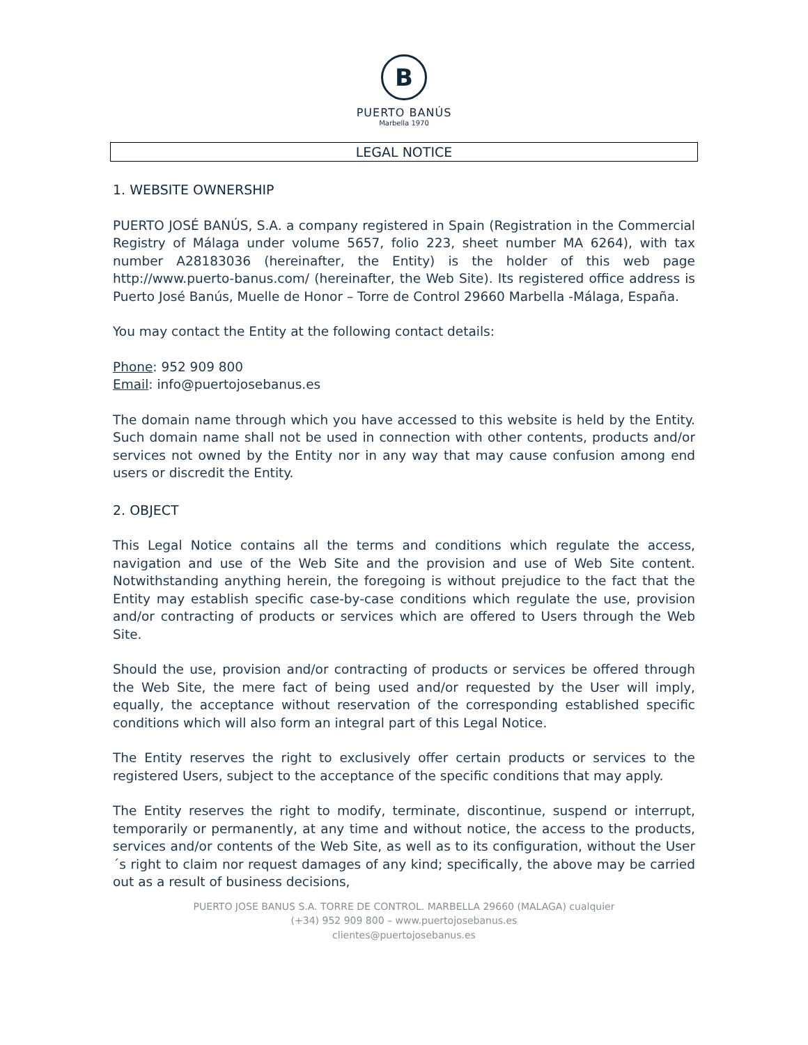B
PUERTO BANÚS
Marbella 1970
LEGAL NOTICE
1. WEBSITE OWNERSHIP
PUERTO JOSÉ BANÚS, S.A. a company registered in Spain (Registration in the Commercial Registry of Málaga under volume 5657, folio 223, sheet number MA 6264), with tax number A28183036 (hereinafter, the Entity) is the holder of this web page http://www.puerto-banus.com/ (hereinafter, the Web Site). Its registered office address is Puerto José Banús, Muelle de Honor – Torre de Control 29660 Marbella -Málaga, España.
You may contact the Entity at the following contact details:
Phone: 952 909 800
Email: info@puertojosebanus.es
The domain name through which you have accessed to this website is held by the Entity. Such domain name shall not be used in connection with other contents, products and/or services not owned by the Entity nor in any way that may cause confusion among end users or discredit the Entity.
2. OBJECT
This Legal Notice contains all the terms and conditions which regulate the access, navigation and use of the Web Site and the provision and use of Web Site content. Notwithstanding anything herein, the foregoing is without prejudice to the fact that the Entity may establish specific case-by-case conditions which regulate the use, provision and/or contracting of products or services which are offered to Users through the Web Site.
Should the use, provision and/or contracting of products or services be offered through the Web Site, the mere fact of being used and/or requested by the User will imply, equally, the acceptance without reservation of the corresponding established specific conditions which will also form an integral part of this Legal Notice.
The Entity reserves the right to exclusively offer certain products or services to the registered Users, subject to the acceptance of the specific conditions that may apply.
The Entity reserves the right to modify, terminate, discontinue, suspend or interrupt, temporarily or permanently, at any time and without notice, the access to the products, services and/or contents of the Web Site, as well as to its configuration, without the User´s right to claim nor request damages of any kind; specifically, the above may be carried out as a result of business decisions,
PUERTO JOSE BANUS S.A. TORRE DE CONTROL. MARBELLA 29660 (MALAGA) cualquier
(+34) 952 909 800 – www.puertojosebanus.es
clientes@puertojosebanus.es